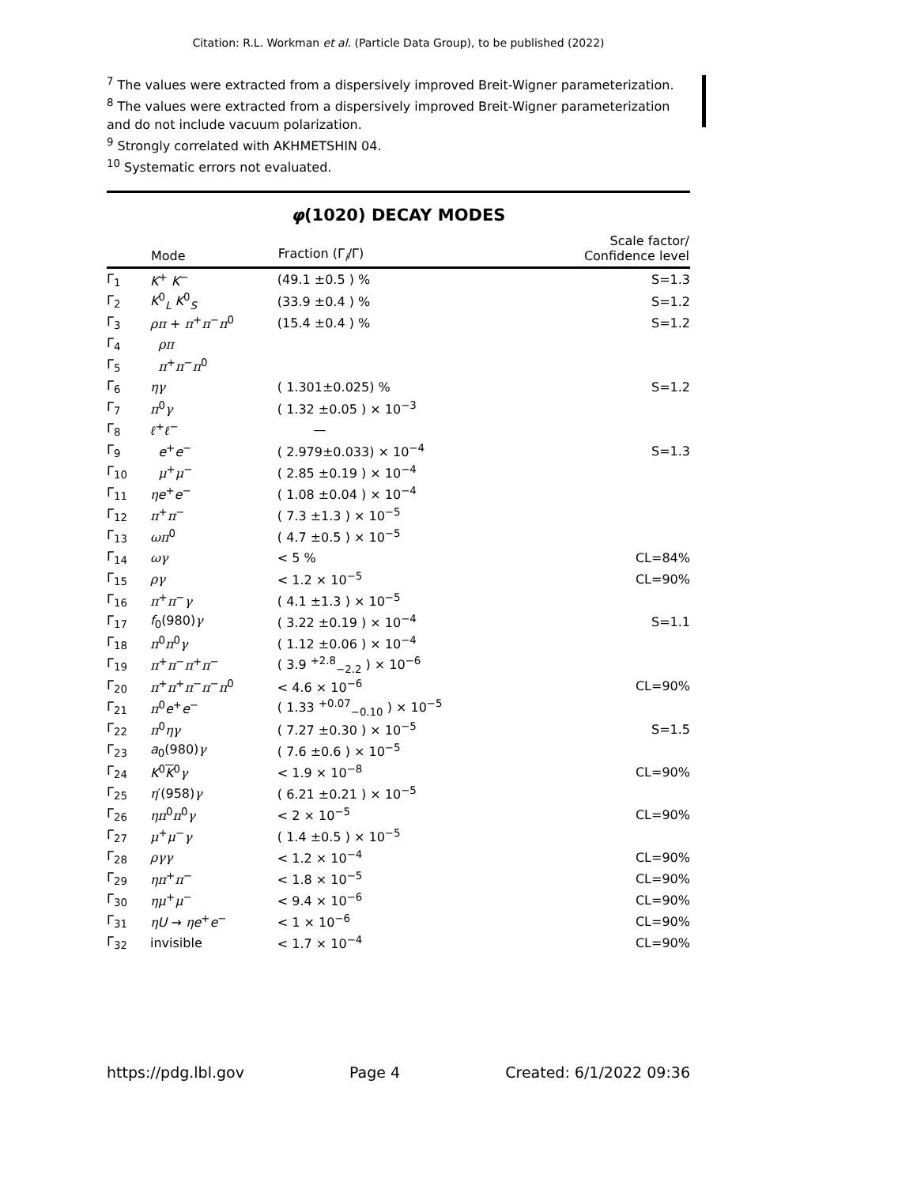Citation: R.L. Workman et al. (Particle Data Group), to be published (2022)
<sup>7</sup> The values were extracted from a dispersively improved Breit-Wigner parameterization.
<sup>8</sup> The values were extracted from a dispersively improved Breit-Wigner parameterization and do not include vacuum polarization.
<sup>9</sup> Strongly correlated with AKHMETSHIN 04.
<sup>10</sup> Systematic errors not evaluated.
φ(1020) DECAY MODES
| | Mode | Fraction (Γ<sub>i</sub>/Γ) | Scale factor/ Confidence level |
| --- | --- | --- | --- |
| Γ<sub>1</sub> | K<sup>+</sup> K<sup>−</sup> | (49.1 ±0.5 ) % | S=1.3 |
| Γ<sub>2</sub> | K<sup>0</sup><sub>L</sub> K<sup>0</sup><sub>S</sub> | (33.9 ±0.4 ) % | S=1.2 |
| Γ<sub>3</sub> | ρπ + π<sup>+</sup> π<sup>−</sup> π<sup>0</sup> | (15.4 ±0.4 ) % | S=1.2 |
| Γ<sub>4</sub> | ρπ | | |
| Γ<sub>5</sub> | π<sup>+</sup> π<sup>−</sup> π<sup>0</sup> | | |
| Γ<sub>6</sub> | ηγ | ( 1.301±0.025) % | S=1.2 |
| Γ<sub>7</sub> | π<sup>0</sup> γ | ( 1.32 ±0.05 ) × 10<sup>−3</sup> | |
| Γ<sub>8</sub> | ℓ<sup>+</sup> ℓ<sup>−</sup> | — | |
| Γ<sub>9</sub> | e<sup>+</sup> e<sup>−</sup> | ( 2.979±0.033) × 10<sup>−4</sup> | S=1.3 |
| Γ<sub>10</sub> | μ<sup>+</sup> μ<sup>−</sup> | ( 2.85 ±0.19 ) × 10<sup>−4</sup> | |
| Γ<sub>11</sub> | η e<sup>+</sup> e<sup>−</sup> | ( 1.08 ±0.04 ) × 10<sup>−4</sup> | |
| Γ<sub>12</sub> | π<sup>+</sup> π<sup>−</sup> | ( 7.3 ±1.3 ) × 10<sup>−5</sup> | |
| Γ<sub>13</sub> | ωπ<sup>0</sup> | ( 4.7 ±0.5 ) × 10<sup>−5</sup> | |
| Γ<sub>14</sub> | ωγ | < 5 % | CL=84% |
| Γ<sub>15</sub> | ργ | < 1.2 × 10<sup>−5</sup> | CL=90% |
| Γ<sub>16</sub> | π<sup>+</sup> π<sup>−</sup> γ | ( 4.1 ±1.3 ) × 10<sup>−5</sup> | |
| Γ<sub>17</sub> | f<sub>0</sub>(980) γ | ( 3.22 ±0.19 ) × 10<sup>−4</sup> | S=1.1 |
| Γ<sub>18</sub> | π<sup>0</sup> π<sup>0</sup> γ | ( 1.12 ±0.06 ) × 10<sup>−4</sup> | |
| Γ<sub>19</sub> | π<sup>+</sup> π<sup>−</sup> π<sup>+</sup> π<sup>−</sup> | ( 3.9 <sup>+2.8</sup><sub>−2.2</sub> ) × 10<sup>−6</sup> | |
| Γ<sub>20</sub> | π<sup>+</sup> π<sup>+</sup> π<sup>−</sup> π<sup>−</sup> π<sup>0</sup> | < 4.6 × 10<sup>−6</sup> | CL=90% |
| Γ<sub>21</sub> | π<sup>0</sup> e<sup>+</sup> e<sup>−</sup> | ( 1.33 <sup>+0.07</sup><sub>−0.10</sub> ) × 10<sup>−5</sup> | |
| Γ<sub>22</sub> | π<sup>0</sup> ηγ | ( 7.27 ±0.30 ) × 10<sup>−5</sup> | S=1.5 |
| Γ<sub>23</sub> | a<sub>0</sub>(980) γ | ( 7.6 ±0.6 ) × 10<sup>−5</sup> | |
| Γ<sub>24</sub> | K<sup>0</sup> K<sup>0</sup> γ | < 1.9 × 10<sup>−8</sup> | CL=90% |
| Γ<sub>25</sub> | η ′(958) γ | ( 6.21 ±0.21 ) × 10<sup>−5</sup> | |
| Γ<sub>26</sub> | ηπ<sup>0</sup> π<sup>0</sup> γ | < 2 × 10<sup>−5</sup> | CL=90% |
| Γ<sub>27</sub> | μ<sup>+</sup> μ<sup>−</sup> γ | ( 1.4 ±0.5 ) × 10<sup>−5</sup> | |
| Γ<sub>28</sub> | ργγ | < 1.2 × 10<sup>−4</sup> | CL=90% |
| Γ<sub>29</sub> | ηπ<sup>+</sup> π<sup>−</sup> | < 1.8 × 10<sup>−5</sup> | CL=90% |
| Γ<sub>30</sub> | ημ<sup>+</sup> μ<sup>−</sup> | < 9.4 × 10<sup>−6</sup> | CL=90% |
| Γ<sub>31</sub> | η U → η e<sup>+</sup> e<sup>−</sup> | < 1 × 10<sup>−6</sup> | CL=90% |
| Γ<sub>32</sub> | invisible | < 1.7 × 10<sup>−4</sup> | CL=90% |
https://pdg.lbl.gov Page 4 Created: 6/1/2022 09:36